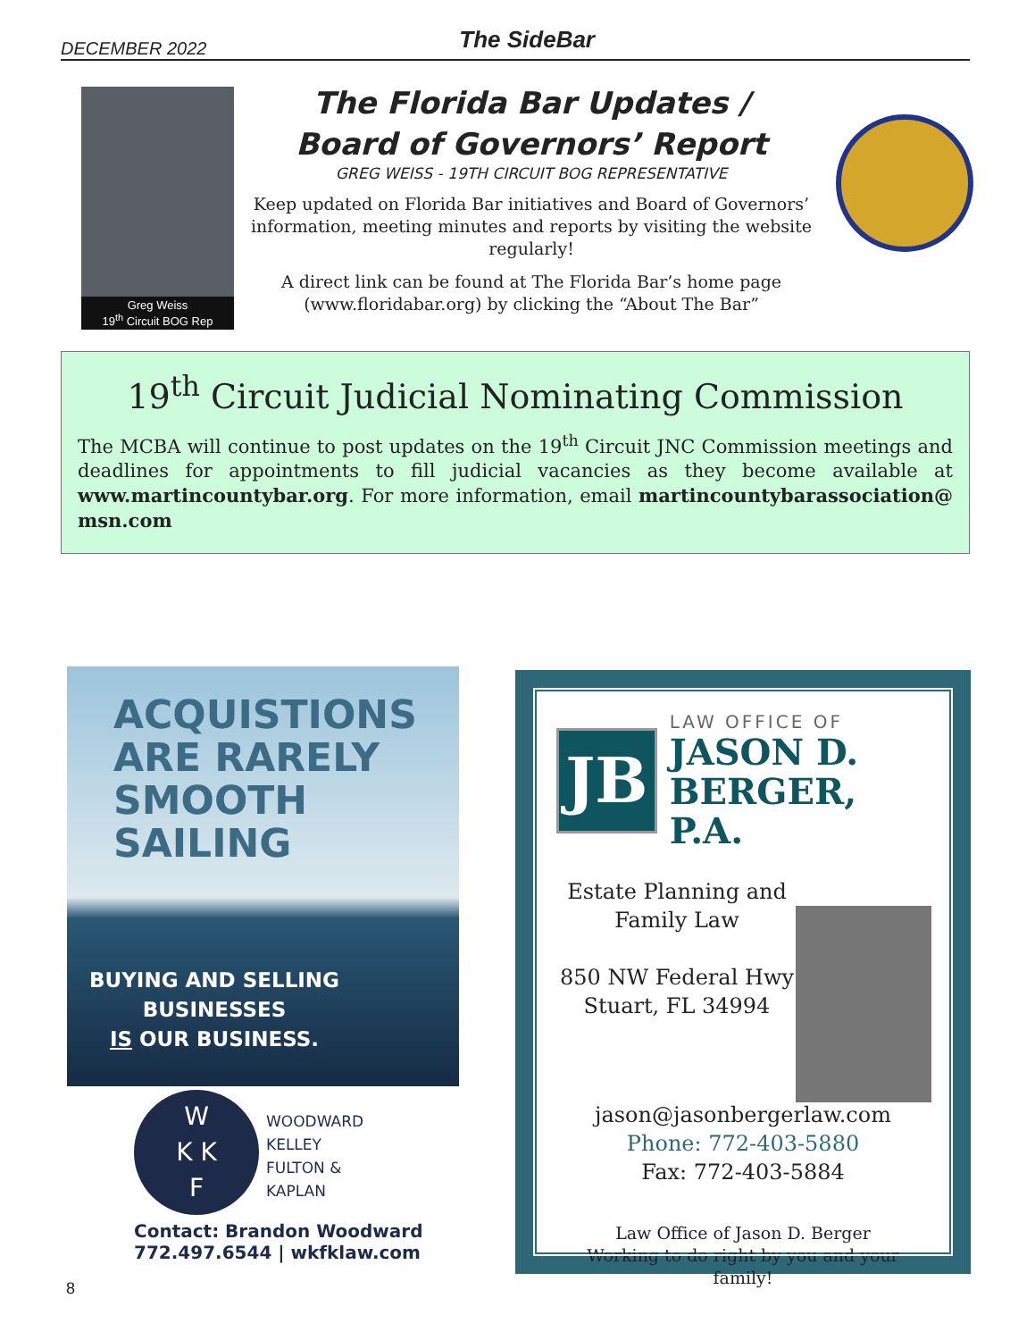DECEMBER 2022 The SideBar
Greg Weiss
19<sup>th</sup> Circuit BOG Rep
The Florida Bar Updates /
Board of Governors’ Report
GREG WEISS - 19TH CIRCUIT BOG REPRESENTATIVE
Keep updated on Florida Bar initiatives and Board of Governors’ information, meeting minutes and reports by visiting the website regularly!
A direct link can be found at The Florida Bar’s home page (www.floridabar.org) by clicking the “About The Bar”
19<sup>th</sup> Circuit Judicial Nominating Commission
The MCBA will continue to post updates on the 19<sup>th</sup> Circuit JNC Commission meetings and deadlines for appointments to fill judicial vacancies as they become available at www.martincountybar.org. For more information, email martincountybarassociation@ msn.com
ACQUISTIONS
ARE RARELY
SMOOTH
SAILING
BUYING AND SELLING
BUSINESSES
IS OUR BUSINESS.
W
K K
F
WOODWARD
KELLEY
FULTON &
KAPLAN
Contact: Brandon Woodward
772.497.6544 | wkfklaw.com
JB
LAW OFFICE OF
JASON D.
BERGER, P.A.
Estate Planning and Family Law
850 NW Federal Hwy
Stuart, FL 34994
jason@jasonbergerlaw.com
Phone: 772-403-5880
Fax: 772-403-5884
Law Office of Jason D. Berger
Working to do right by you and your family!
8